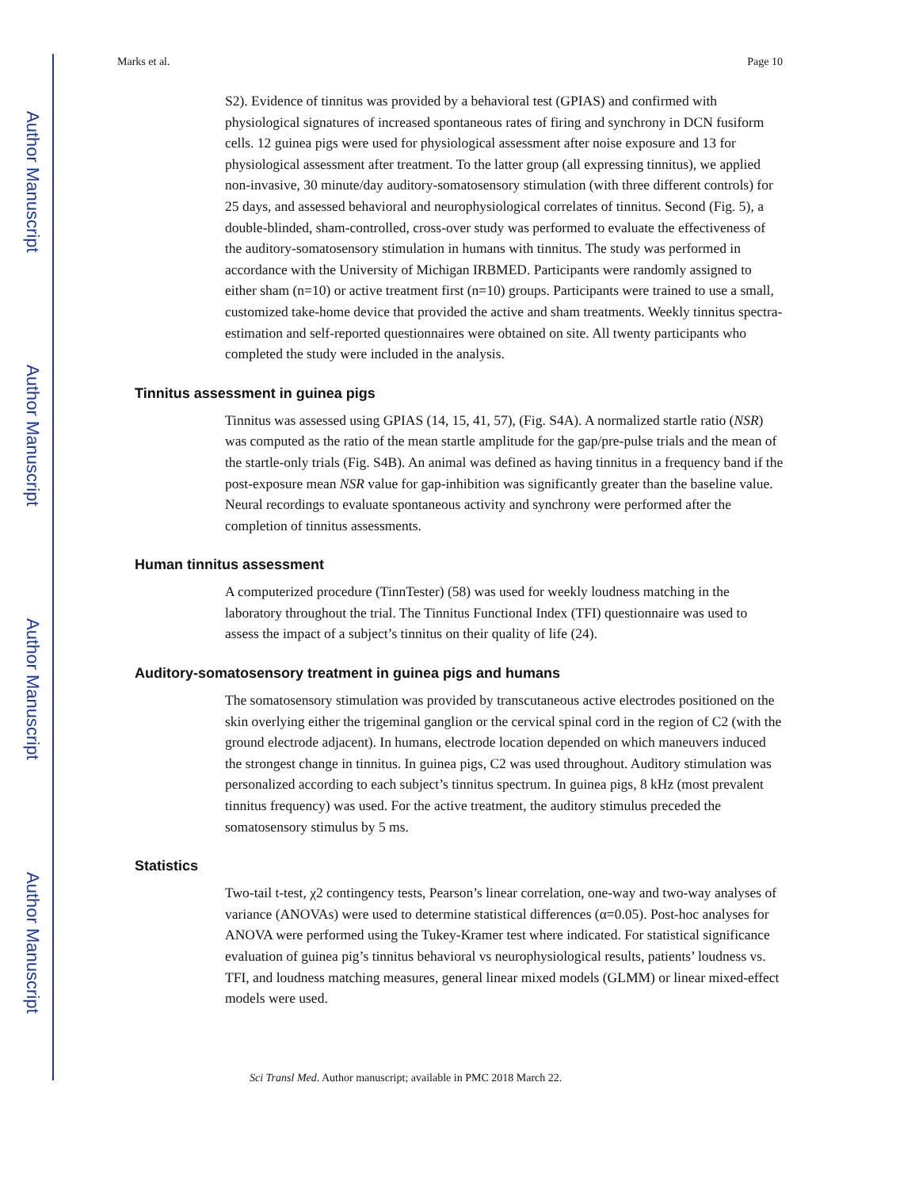Author Manuscript
Author Manuscript
Author Manuscript
Author Manuscript
Marks et al. Page 10
S2). Evidence of tinnitus was provided by a behavioral test (GPIAS) and confirmed with physiological signatures of increased spontaneous rates of firing and synchrony in DCN fusiform cells. 12 guinea pigs were used for physiological assessment after noise exposure and 13 for physiological assessment after treatment. To the latter group (all expressing tinnitus), we applied non-invasive, 30 minute/day auditory-somatosensory stimulation (with three different controls) for 25 days, and assessed behavioral and neurophysiological correlates of tinnitus. Second (Fig. 5), a double-blinded, sham-controlled, cross-over study was performed to evaluate the effectiveness of the auditory-somatosensory stimulation in humans with tinnitus. The study was performed in accordance with the University of Michigan IRBMED. Participants were randomly assigned to either sham (n=10) or active treatment first (n=10) groups. Participants were trained to use a small, customized take-home device that provided the active and sham treatments. Weekly tinnitus spectra-estimation and self-reported questionnaires were obtained on site. All twenty participants who completed the study were included in the analysis.
Tinnitus assessment in guinea pigs
Tinnitus was assessed using GPIAS (14, 15, 41, 57), (Fig. S4A). A normalized startle ratio (NSR) was computed as the ratio of the mean startle amplitude for the gap/pre-pulse trials and the mean of the startle-only trials (Fig. S4B). An animal was defined as having tinnitus in a frequency band if the post-exposure mean NSR value for gap-inhibition was significantly greater than the baseline value. Neural recordings to evaluate spontaneous activity and synchrony were performed after the completion of tinnitus assessments.
Human tinnitus assessment
A computerized procedure (TinnTester) (58) was used for weekly loudness matching in the laboratory throughout the trial. The Tinnitus Functional Index (TFI) questionnaire was used to assess the impact of a subject’s tinnitus on their quality of life (24).
Auditory-somatosensory treatment in guinea pigs and humans
The somatosensory stimulation was provided by transcutaneous active electrodes positioned on the skin overlying either the trigeminal ganglion or the cervical spinal cord in the region of C2 (with the ground electrode adjacent). In humans, electrode location depended on which maneuvers induced the strongest change in tinnitus. In guinea pigs, C2 was used throughout. Auditory stimulation was personalized according to each subject’s tinnitus spectrum. In guinea pigs, 8 kHz (most prevalent tinnitus frequency) was used. For the active treatment, the auditory stimulus preceded the somatosensory stimulus by 5 ms.
Statistics
Two-tail t-test, χ2 contingency tests, Pearson’s linear correlation, one-way and two-way analyses of variance (ANOVAs) were used to determine statistical differences (α=0.05). Post-hoc analyses for ANOVA were performed using the Tukey-Kramer test where indicated. For statistical significance evaluation of guinea pig’s tinnitus behavioral vs neurophysiological results, patients’ loudness vs. TFI, and loudness matching measures, general linear mixed models (GLMM) or linear mixed-effect models were used.
Sci Transl Med. Author manuscript; available in PMC 2018 March 22.